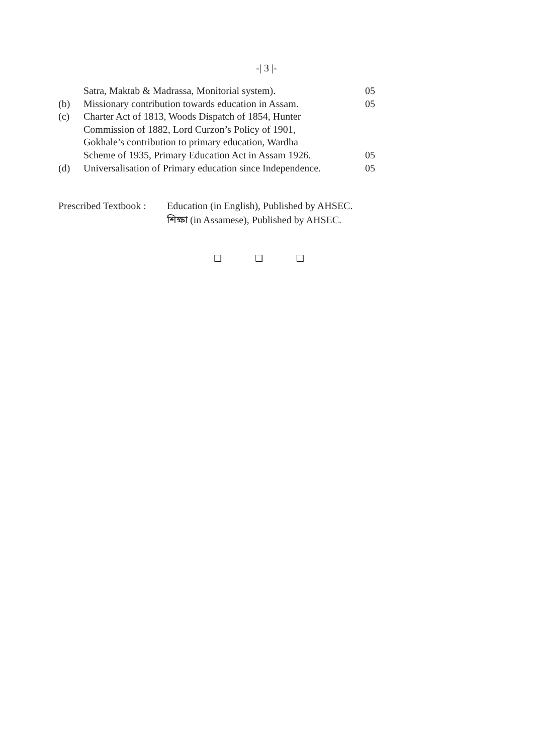-| 3 |-
Satra, Maktab & Madrassa, Monitorial system).
05
(b) Missionary contribution towards education in Assam.
05
(c) Charter Act of 1813, Woods Dispatch of 1854, Hunter
Commission of 1882, Lord Curzon’s Policy of 1901,
Gokhale’s contribution to primary education, Wardha
Scheme of 1935, Primary Education Act in Assam 1926.
05
(d) Universalisation of Primary education since Independence.
05
Prescribed Textbook :
Education (in English), Published by AHSEC.
শিক্ষা (in Assamese), Published by AHSEC.
❑ ❑ ❑